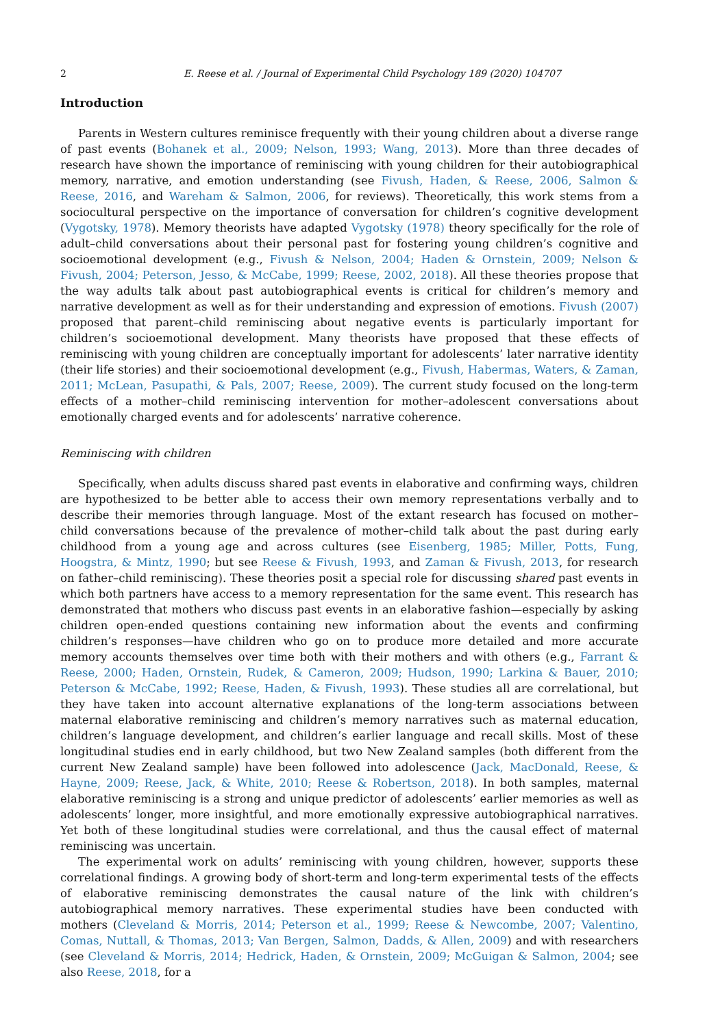2 E. Reese et al. / Journal of Experimental Child Psychology 189 (2020) 104707
Introduction
Parents in Western cultures reminisce frequently with their young children about a diverse range of past events (Bohanek et al., 2009; Nelson, 1993; Wang, 2013). More than three decades of research have shown the importance of reminiscing with young children for their autobiographical memory, narrative, and emotion understanding (see Fivush, Haden, & Reese, 2006, Salmon & Reese, 2016, and Wareham & Salmon, 2006, for reviews). Theoretically, this work stems from a sociocultural perspective on the importance of conversation for children’s cognitive development (Vygotsky, 1978). Memory theorists have adapted Vygotsky (1978) theory specifically for the role of adult–child conversations about their personal past for fostering young children’s cognitive and socioemotional development (e.g., Fivush & Nelson, 2004; Haden & Ornstein, 2009; Nelson & Fivush, 2004; Peterson, Jesso, & McCabe, 1999; Reese, 2002, 2018). All these theories propose that the way adults talk about past autobiographical events is critical for children’s memory and narrative development as well as for their understanding and expression of emotions. Fivush (2007) proposed that parent–child reminiscing about negative events is particularly important for children’s socioemotional development. Many theorists have proposed that these effects of reminiscing with young children are conceptually important for adolescents’ later narrative identity (their life stories) and their socioemotional development (e.g., Fivush, Habermas, Waters, & Zaman, 2011; McLean, Pasupathi, & Pals, 2007; Reese, 2009). The current study focused on the long-term effects of a mother–child reminiscing intervention for mother–adolescent conversations about emotionally charged events and for adolescents’ narrative coherence.
Reminiscing with children
Specifically, when adults discuss shared past events in elaborative and confirming ways, children are hypothesized to be better able to access their own memory representations verbally and to describe their memories through language. Most of the extant research has focused on mother–child conversations because of the prevalence of mother–child talk about the past during early childhood from a young age and across cultures (see Eisenberg, 1985; Miller, Potts, Fung, Hoogstra, & Mintz, 1990; but see Reese & Fivush, 1993, and Zaman & Fivush, 2013, for research on father–child reminiscing). These theories posit a special role for discussing shared past events in which both partners have access to a memory representation for the same event. This research has demonstrated that mothers who discuss past events in an elaborative fashion—especially by asking children open-ended questions containing new information about the events and confirming children’s responses—have children who go on to produce more detailed and more accurate memory accounts themselves over time both with their mothers and with others (e.g., Farrant & Reese, 2000; Haden, Ornstein, Rudek, & Cameron, 2009; Hudson, 1990; Larkina & Bauer, 2010; Peterson & McCabe, 1992; Reese, Haden, & Fivush, 1993). These studies all are correlational, but they have taken into account alternative explanations of the long-term associations between maternal elaborative reminiscing and children’s memory narratives such as maternal education, children’s language development, and children’s earlier language and recall skills. Most of these longitudinal studies end in early childhood, but two New Zealand samples (both different from the current New Zealand sample) have been followed into adolescence (Jack, MacDonald, Reese, & Hayne, 2009; Reese, Jack, & White, 2010; Reese & Robertson, 2018). In both samples, maternal elaborative reminiscing is a strong and unique predictor of adolescents’ earlier memories as well as adolescents’ longer, more insightful, and more emotionally expressive autobiographical narratives. Yet both of these longitudinal studies were correlational, and thus the causal effect of maternal reminiscing was uncertain.
The experimental work on adults’ reminiscing with young children, however, supports these correlational findings. A growing body of short-term and long-term experimental tests of the effects of elaborative reminiscing demonstrates the causal nature of the link with children’s autobiographical memory narratives. These experimental studies have been conducted with mothers (Cleveland & Morris, 2014; Peterson et al., 1999; Reese & Newcombe, 2007; Valentino, Comas, Nuttall, & Thomas, 2013; Van Bergen, Salmon, Dadds, & Allen, 2009) and with researchers (see Cleveland & Morris, 2014; Hedrick, Haden, & Ornstein, 2009; McGuigan & Salmon, 2004; see also Reese, 2018, for a